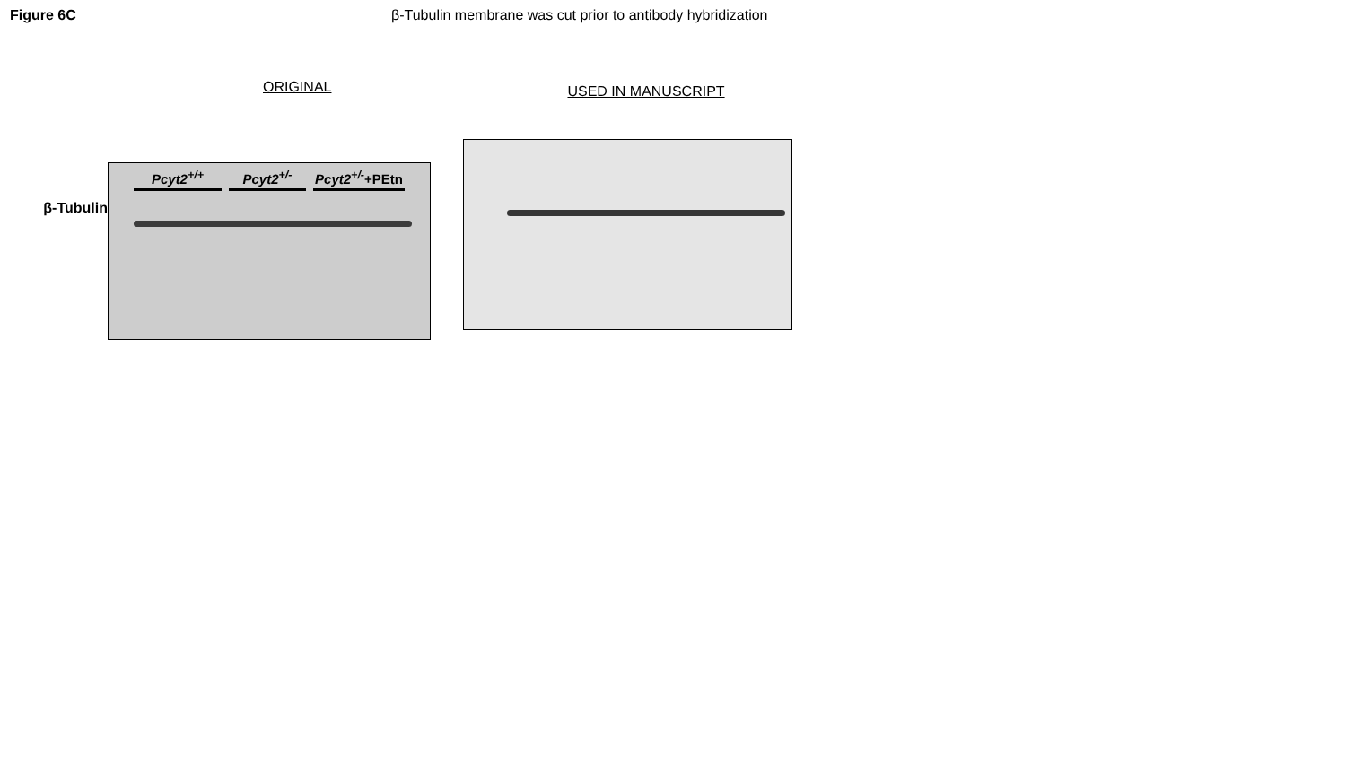Figure 6C β-Tubulin membrane was cut prior to antibody hybridization
ORIGINAL USED IN MANUSCRIPT
β-Tubulin
Pcyt2<sup>+/+</sup> Pcyt2<sup>+/-</sup> Pcyt2<sup>+/-</sup>+PEtn